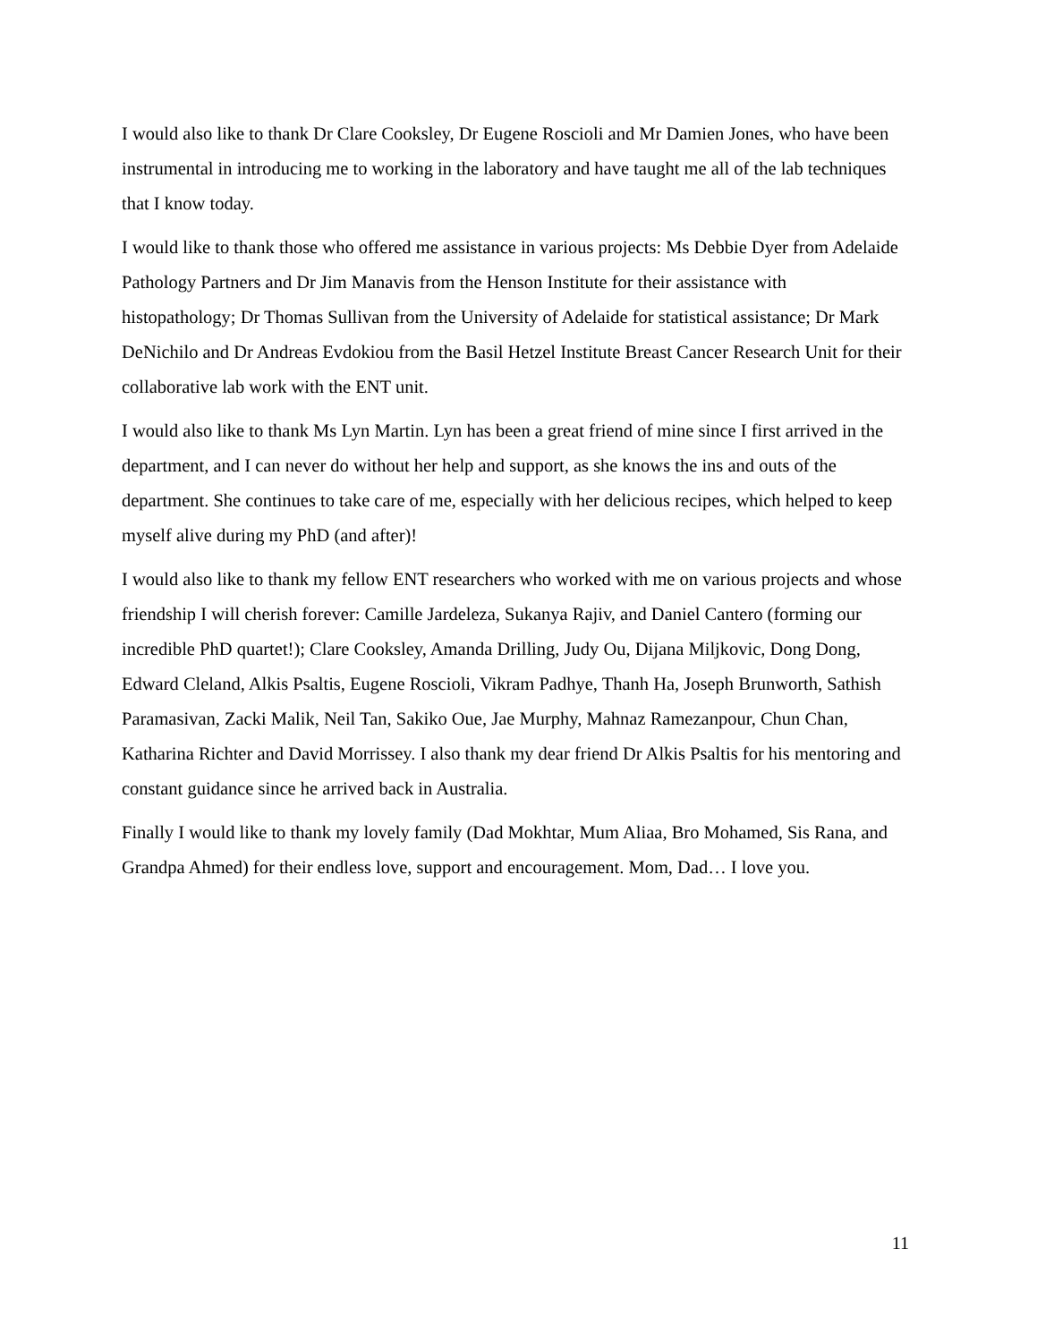I would also like to thank Dr Clare Cooksley, Dr Eugene Roscioli and Mr Damien Jones, who have been instrumental in introducing me to working in the laboratory and have taught me all of the lab techniques that I know today.
I would like to thank those who offered me assistance in various projects: Ms Debbie Dyer from Adelaide Pathology Partners and Dr Jim Manavis from the Henson Institute for their assistance with histopathology; Dr Thomas Sullivan from the University of Adelaide for statistical assistance; Dr Mark DeNichilo and Dr Andreas Evdokiou from the Basil Hetzel Institute Breast Cancer Research Unit for their collaborative lab work with the ENT unit.
I would also like to thank Ms Lyn Martin. Lyn has been a great friend of mine since I first arrived in the department, and I can never do without her help and support, as she knows the ins and outs of the department. She continues to take care of me, especially with her delicious recipes, which helped to keep myself alive during my PhD (and after)!
I would also like to thank my fellow ENT researchers who worked with me on various projects and whose friendship I will cherish forever: Camille Jardeleza, Sukanya Rajiv, and Daniel Cantero (forming our incredible PhD quartet!); Clare Cooksley, Amanda Drilling, Judy Ou, Dijana Miljkovic, Dong Dong, Edward Cleland, Alkis Psaltis, Eugene Roscioli, Vikram Padhye, Thanh Ha, Joseph Brunworth, Sathish Paramasivan, Zacki Malik, Neil Tan, Sakiko Oue, Jae Murphy, Mahnaz Ramezanpour, Chun Chan, Katharina Richter and David Morrissey. I also thank my dear friend Dr Alkis Psaltis for his mentoring and constant guidance since he arrived back in Australia.
Finally I would like to thank my lovely family (Dad Mokhtar, Mum Aliaa, Bro Mohamed, Sis Rana, and Grandpa Ahmed) for their endless love, support and encouragement. Mom, Dad… I love you.
11